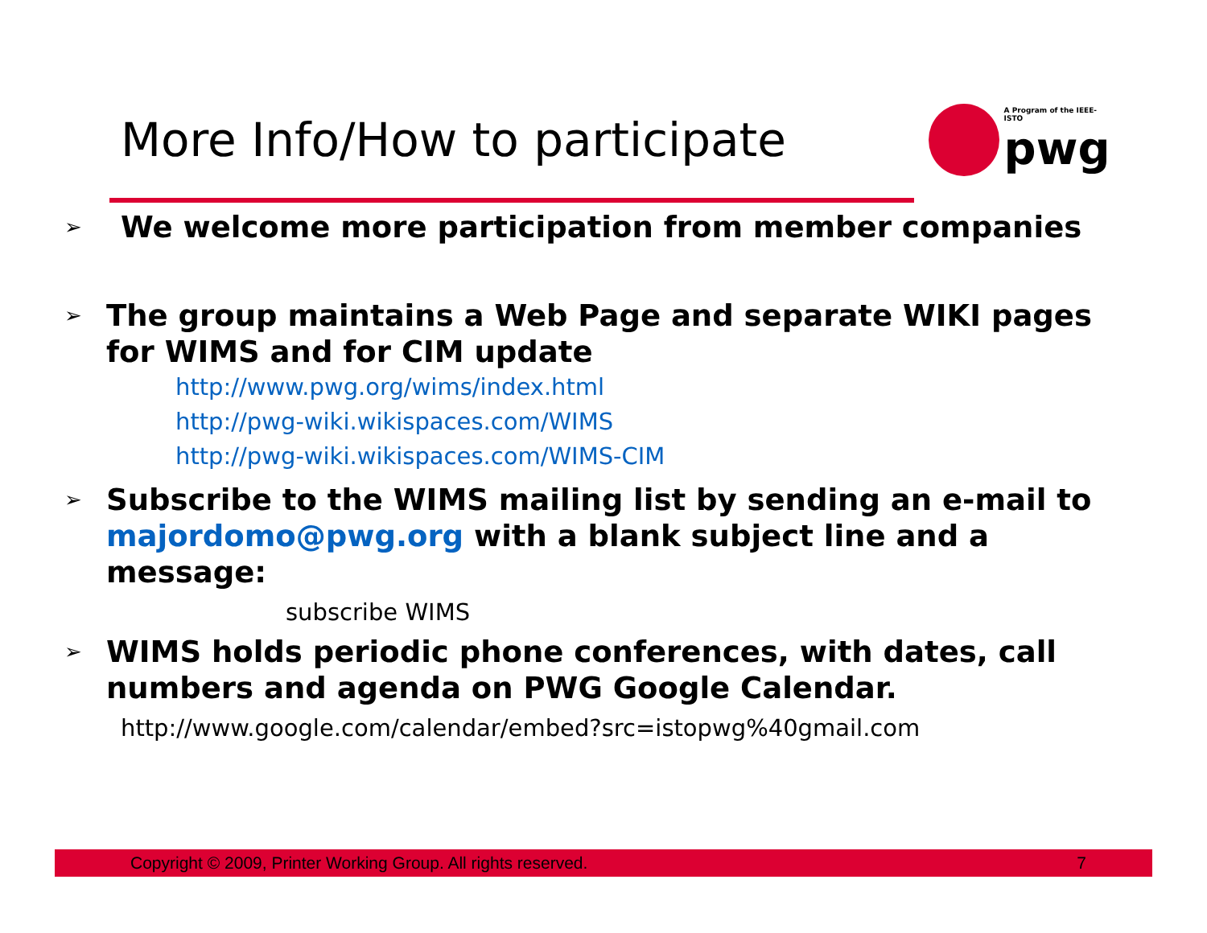More Info/How to participate
A Program of the IEEE-ISTO
pwg
➢ We welcome more participation from member companies
➢ The group maintains a Web Page and separate WIKI pages for WIMS and for CIM update
http://www.pwg.org/wims/index.html
http://pwg-wiki.wikispaces.com/WIMS
http://pwg-wiki.wikispaces.com/WIMS-CIM
➢ Subscribe to the WIMS mailing list by sending an e-mail to majordomo@pwg.org with a blank subject line and a message:
subscribe WIMS
➢ WIMS holds periodic phone conferences, with dates, call numbers and agenda on PWG Google Calendar.
http://www.google.com/calendar/embed?src=istopwg%40gmail.com
Copyright © 2009, Printer Working Group. All rights reserved. 7